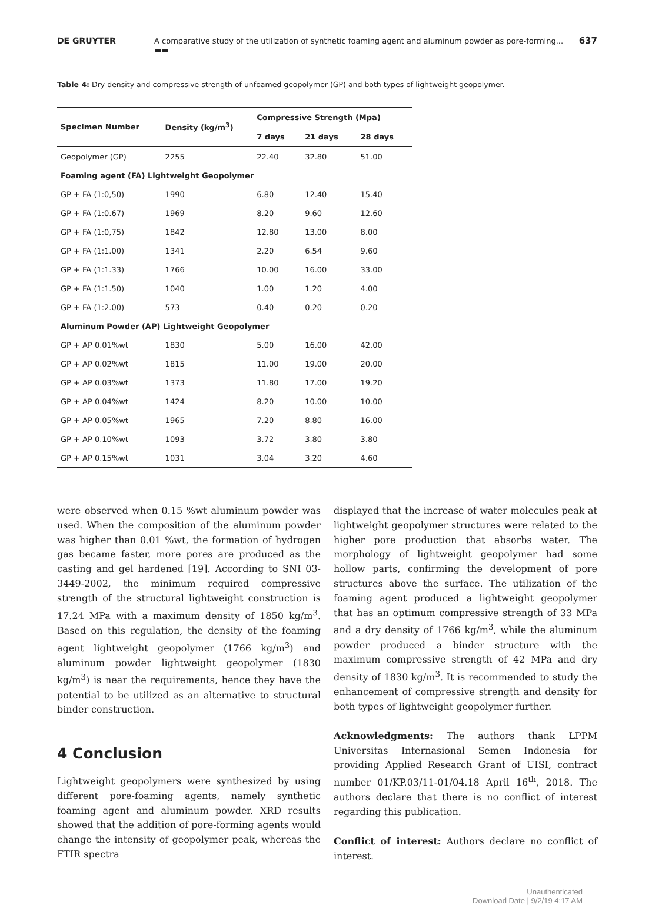DE GRUYTER A comparative study of the utilization of synthetic foaming agent and aluminum powder as pore-forming... ▬▬ 637
Table 4: Dry density and compressive strength of unfoamed geopolymer (GP) and both types of lightweight geopolymer.
| Specimen Number | Density (kg/m<sup>3</sup>) | Compressive Strength (Mpa) | | |
| --- | --- | --- | --- | --- |
| | | 7 days | 21 days | 28 days |
| Geopolymer (GP) | 2255 | 22.40 | 32.80 | 51.00 |
| Foaming agent (FA) Lightweight Geopolymer | | | | |
| GP + FA (1:0,50) | 1990 | 6.80 | 12.40 | 15.40 |
| GP + FA (1:0.67) | 1969 | 8.20 | 9.60 | 12.60 |
| GP + FA (1:0,75) | 1842 | 12.80 | 13.00 | 8.00 |
| GP + FA (1:1.00) | 1341 | 2.20 | 6.54 | 9.60 |
| GP + FA (1:1.33) | 1766 | 10.00 | 16.00 | 33.00 |
| GP + FA (1:1.50) | 1040 | 1.00 | 1.20 | 4.00 |
| GP + FA (1:2.00) | 573 | 0.40 | 0.20 | 0.20 |
| Aluminum Powder (AP) Lightweight Geopolymer | | | | |
| GP + AP 0.01%wt | 1830 | 5.00 | 16.00 | 42.00 |
| GP + AP 0.02%wt | 1815 | 11.00 | 19.00 | 20.00 |
| GP + AP 0.03%wt | 1373 | 11.80 | 17.00 | 19.20 |
| GP + AP 0.04%wt | 1424 | 8.20 | 10.00 | 10.00 |
| GP + AP 0.05%wt | 1965 | 7.20 | 8.80 | 16.00 |
| GP + AP 0.10%wt | 1093 | 3.72 | 3.80 | 3.80 |
| GP + AP 0.15%wt | 1031 | 3.04 | 3.20 | 4.60 |
were observed when 0.15 %wt aluminum powder was used. When the composition of the aluminum powder was higher than 0.01 %wt, the formation of hydrogen gas became faster, more pores are produced as the casting and gel hardened [19]. According to SNI 03-3449-2002, the minimum required compressive strength of the structural lightweight construction is 17.24 MPa with a maximum density of 1850 kg/m<sup>3</sup>. Based on this regulation, the density of the foaming agent lightweight geopolymer (1766 kg/m<sup>3</sup>) and aluminum powder lightweight geopolymer (1830 kg/m<sup>3</sup>) is near the requirements, hence they have the potential to be utilized as an alternative to structural binder construction.
4 Conclusion
Lightweight geopolymers were synthesized by using different pore-foaming agents, namely synthetic foaming agent and aluminum powder. XRD results showed that the addition of pore-forming agents would change the intensity of geopolymer peak, whereas the FTIR spectra
displayed that the increase of water molecules peak at lightweight geopolymer structures were related to the higher pore production that absorbs water. The morphology of lightweight geopolymer had some hollow parts, confirming the development of pore structures above the surface. The utilization of the foaming agent produced a lightweight geopolymer that has an optimum compressive strength of 33 MPa and a dry density of 1766 kg/m<sup>3</sup>, while the aluminum powder produced a binder structure with the maximum compressive strength of 42 MPa and dry density of 1830 kg/m<sup>3</sup>. It is recommended to study the enhancement of compressive strength and density for both types of lightweight geopolymer further.
Acknowledgments: The authors thank LPPM Universitas Internasional Semen Indonesia for providing Applied Research Grant of UISI, contract number 01/KP.03/11-01/04.18 April 16<sup>th</sup>, 2018. The authors declare that there is no conflict of interest regarding this publication.
Conflict of interest: Authors declare no conflict of interest.
Unauthenticated
Download Date | 9/2/19 4:17 AM